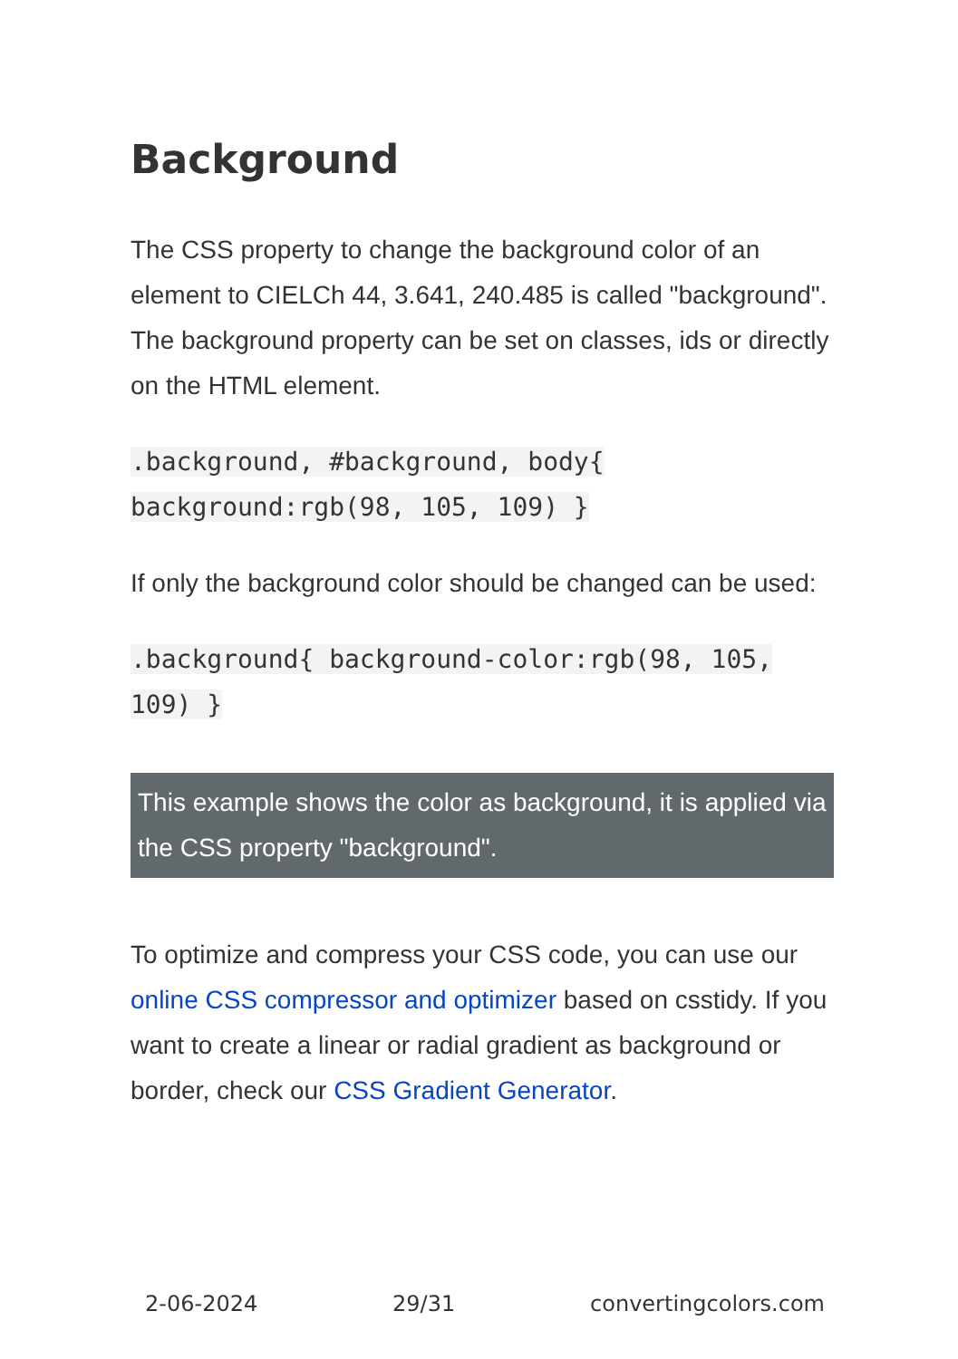Background
The CSS property to change the background color of an element to CIELCh 44, 3.641, 240.485 is called "background". The background property can be set on classes, ids or directly on the HTML element.
.background, #background, body{ background:rgb(98, 105, 109) }
If only the background color should be changed can be used:
.background{ background-color:rgb(98, 105, 109) }
This example shows the color as background, it is applied via the CSS property "background".
To optimize and compress your CSS code, you can use our online CSS compressor and optimizer based on csstidy. If you want to create a linear or radial gradient as background or border, check our CSS Gradient Generator.
2-06-2024 29/31 convertingcolors.com